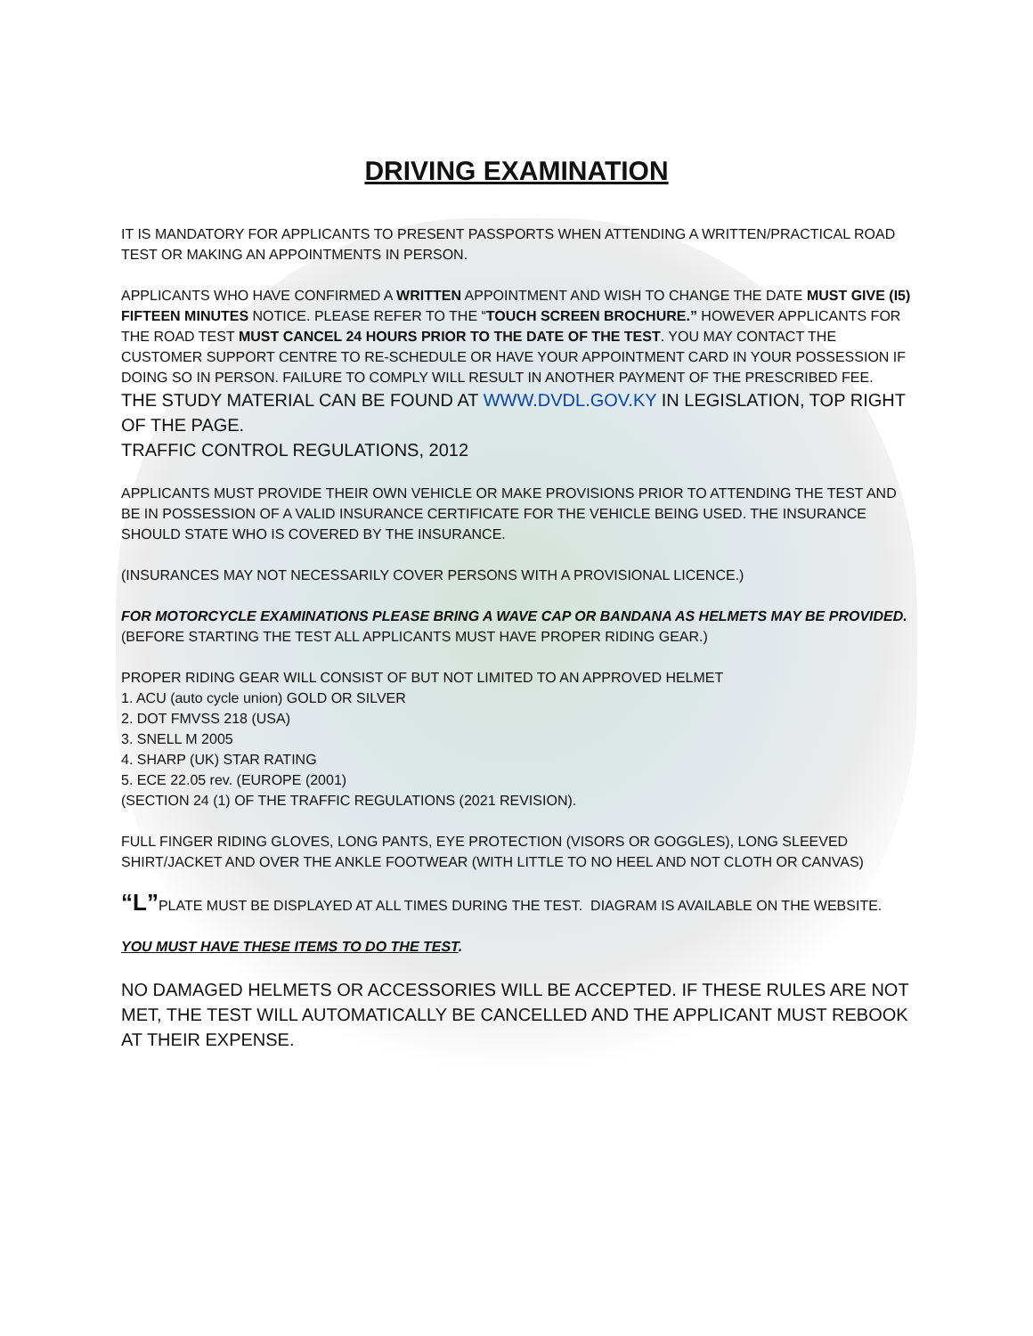DRIVING EXAMINATION
IT IS MANDATORY FOR APPLICANTS TO PRESENT PASSPORTS WHEN ATTENDING A WRITTEN/PRACTICAL ROAD TEST OR MAKING AN APPOINTMENTS IN PERSON.
APPLICANTS WHO HAVE CONFIRMED A WRITTEN APPOINTMENT AND WISH TO CHANGE THE DATE MUST GIVE (I5) FIFTEEN MINUTES NOTICE. PLEASE REFER TO THE “TOUCH SCREEN BROCHURE.” HOWEVER APPLICANTS FOR THE ROAD TEST MUST CANCEL 24 HOURS PRIOR TO THE DATE OF THE TEST. YOU MAY CONTACT THE CUSTOMER SUPPORT CENTRE TO RE-SCHEDULE OR HAVE YOUR APPOINTMENT CARD IN YOUR POSSESSION IF DOING SO IN PERSON. FAILURE TO COMPLY WILL RESULT IN ANOTHER PAYMENT OF THE PRESCRIBED FEE.
THE STUDY MATERIAL CAN BE FOUND AT WWW.DVDL.GOV.KY IN LEGISLATION, TOP RIGHT OF THE PAGE.
TRAFFIC CONTROL REGULATIONS, 2012
APPLICANTS MUST PROVIDE THEIR OWN VEHICLE OR MAKE PROVISIONS PRIOR TO ATTENDING THE TEST AND BE IN POSSESSION OF A VALID INSURANCE CERTIFICATE FOR THE VEHICLE BEING USED. THE INSURANCE SHOULD STATE WHO IS COVERED BY THE INSURANCE.
(INSURANCES MAY NOT NECESSARILY COVER PERSONS WITH A PROVISIONAL LICENCE.)
FOR MOTORCYCLE EXAMINATIONS PLEASE BRING A WAVE CAP OR BANDANA AS HELMETS MAY BE PROVIDED.
(BEFORE STARTING THE TEST ALL APPLICANTS MUST HAVE PROPER RIDING GEAR.)
PROPER RIDING GEAR WILL CONSIST OF BUT NOT LIMITED TO AN APPROVED HELMET
1. ACU (auto cycle union) GOLD OR SILVER
2. DOT FMVSS 218 (USA)
3. SNELL M 2005
4. SHARP (UK) STAR RATING
5. ECE 22.05 rev. (EUROPE (2001)
(SECTION 24 (1) OF THE TRAFFIC REGULATIONS (2021 REVISION).
FULL FINGER RIDING GLOVES, LONG PANTS, EYE PROTECTION (VISORS OR GOGGLES), LONG SLEEVED SHIRT/JACKET AND OVER THE ANKLE FOOTWEAR (WITH LITTLE TO NO HEEL AND NOT CLOTH OR CANVAS)
“L”PLATE MUST BE DISPLAYED AT ALL TIMES DURING THE TEST. DIAGRAM IS AVAILABLE ON THE WEBSITE.
YOU MUST HAVE THESE ITEMS TO DO THE TEST.
NO DAMAGED HELMETS OR ACCESSORIES WILL BE ACCEPTED. IF THESE RULES ARE NOT MET, THE TEST WILL AUTOMATICALLY BE CANCELLED AND THE APPLICANT MUST REBOOK AT THEIR EXPENSE.